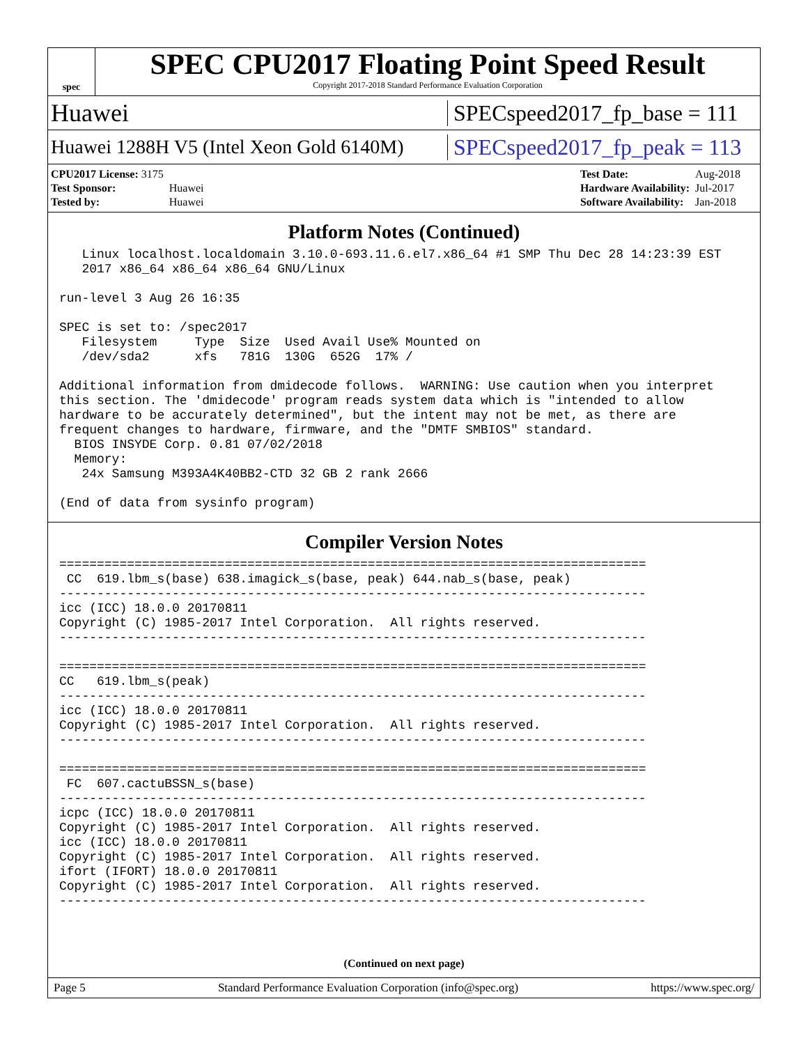spec
SPEC CPU2017 Floating Point Speed Result
Copyright 2017-2018 Standard Performance Evaluation Corporation
Huawei SPECspeed2017_fp_base = 111
Huawei 1288H V5 (Intel Xeon Gold 6140M) SPECspeed2017_fp_peak = 113
| CPU2017 License: 3175 | |
| Test Sponsor: | Huawei |
| Tested by: | Huawei |
| Test Date: | Aug-2018 |
| Hardware Availability: | Jul-2017 |
| Software Availability: | Jan-2018 |
Platform Notes (Continued)
   Linux localhost.localdomain 3.10.0-693.11.6.el7.x86_64 #1 SMP Thu Dec 28 14:23:39 EST
   2017 x86_64 x86_64 x86_64 GNU/Linux

run-level 3 Aug 26 16:35

SPEC is set to: /spec2017
   Filesystem     Type  Size  Used Avail Use% Mounted on
   /dev/sda2      xfs   781G  130G  652G  17% /

Additional information from dmidecode follows.  WARNING: Use caution when you interpret
this section. The 'dmidecode' program reads system data which is "intended to allow
hardware to be accurately determined", but the intent may not be met, as there are
frequent changes to hardware, firmware, and the "DMTF SMBIOS" standard.
  BIOS INSYDE Corp. 0.81 07/02/2018
  Memory:
   24x Samsung M393A4K40BB2-CTD 32 GB 2 rank 2666

(End of data from sysinfo program)
Compiler Version Notes
==============================================================================
 CC  619.lbm_s(base) 638.imagick_s(base, peak) 644.nab_s(base, peak)
------------------------------------------------------------------------------
icc (ICC) 18.0.0 20170811
Copyright (C) 1985-2017 Intel Corporation.  All rights reserved.
------------------------------------------------------------------------------

==============================================================================
CC   619.lbm_s(peak)
------------------------------------------------------------------------------
icc (ICC) 18.0.0 20170811
Copyright (C) 1985-2017 Intel Corporation.  All rights reserved.
------------------------------------------------------------------------------

==============================================================================
 FC  607.cactuBSSN_s(base)
------------------------------------------------------------------------------
icpc (ICC) 18.0.0 20170811
Copyright (C) 1985-2017 Intel Corporation.  All rights reserved.
icc (ICC) 18.0.0 20170811
Copyright (C) 1985-2017 Intel Corporation.  All rights reserved.
ifort (IFORT) 18.0.0 20170811
Copyright (C) 1985-2017 Intel Corporation.  All rights reserved.
------------------------------------------------------------------------------
(Continued on next page)
Page 5 Standard Performance Evaluation Corporation (info@spec.org) https://www.spec.org/